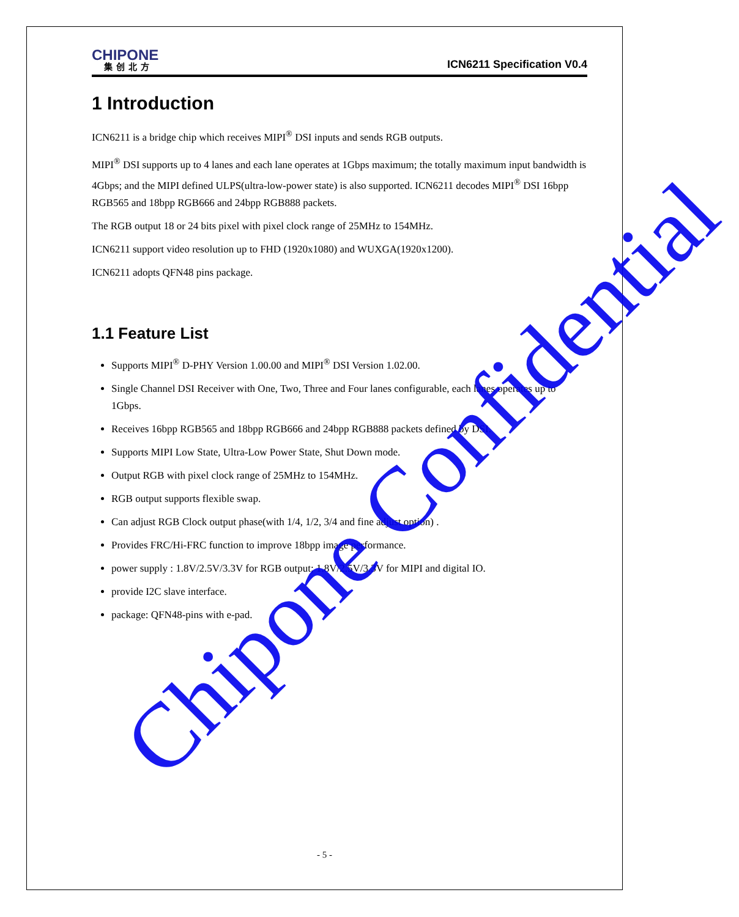CHIPONE
集创北方
ICN6211 Specification V0.4
1 Introduction
ICN6211 is a bridge chip which receives MIPI<sup>®</sup> DSI inputs and sends RGB outputs.
MIPI<sup>®</sup> DSI supports up to 4 lanes and each lane operates at 1Gbps maximum; the totally maximum input bandwidth is 4Gbps; and the MIPI defined ULPS(ultra-low-power state) is also supported. ICN6211 decodes MIPI<sup>®</sup> DSI 16bpp RGB565 and 18bpp RGB666 and 24bpp RGB888 packets.
The RGB output 18 or 24 bits pixel with pixel clock range of 25MHz to 154MHz.
ICN6211 support video resolution up to FHD (1920x1080) and WUXGA(1920x1200).
ICN6211 adopts QFN48 pins package.
1.1 Feature List
Supports MIPI<sup>®</sup> D-PHY Version 1.00.00 and MIPI<sup>®</sup> DSI Version 1.02.00.
Single Channel DSI Receiver with One, Two, Three and Four lanes configurable, each lanes operates up to 1Gbps.
Receives 16bpp RGB565 and 18bpp RGB666 and 24bpp RGB888 packets defined by DSI.
Supports MIPI Low State, Ultra-Low Power State, Shut Down mode.
Output RGB with pixel clock range of 25MHz to 154MHz.
RGB output supports flexible swap.
Can adjust RGB Clock output phase(with 1/4, 1/2, 3/4 and fine adjust option) .
Provides FRC/Hi-FRC function to improve 18bpp image performance.
power supply : 1.8V/2.5V/3.3V for RGB output; 1.8V/2.5V/3.3V for MIPI and digital IO.
provide I2C slave interface.
package: QFN48-pins with e-pad.
Chipone Confidential
- 5 -